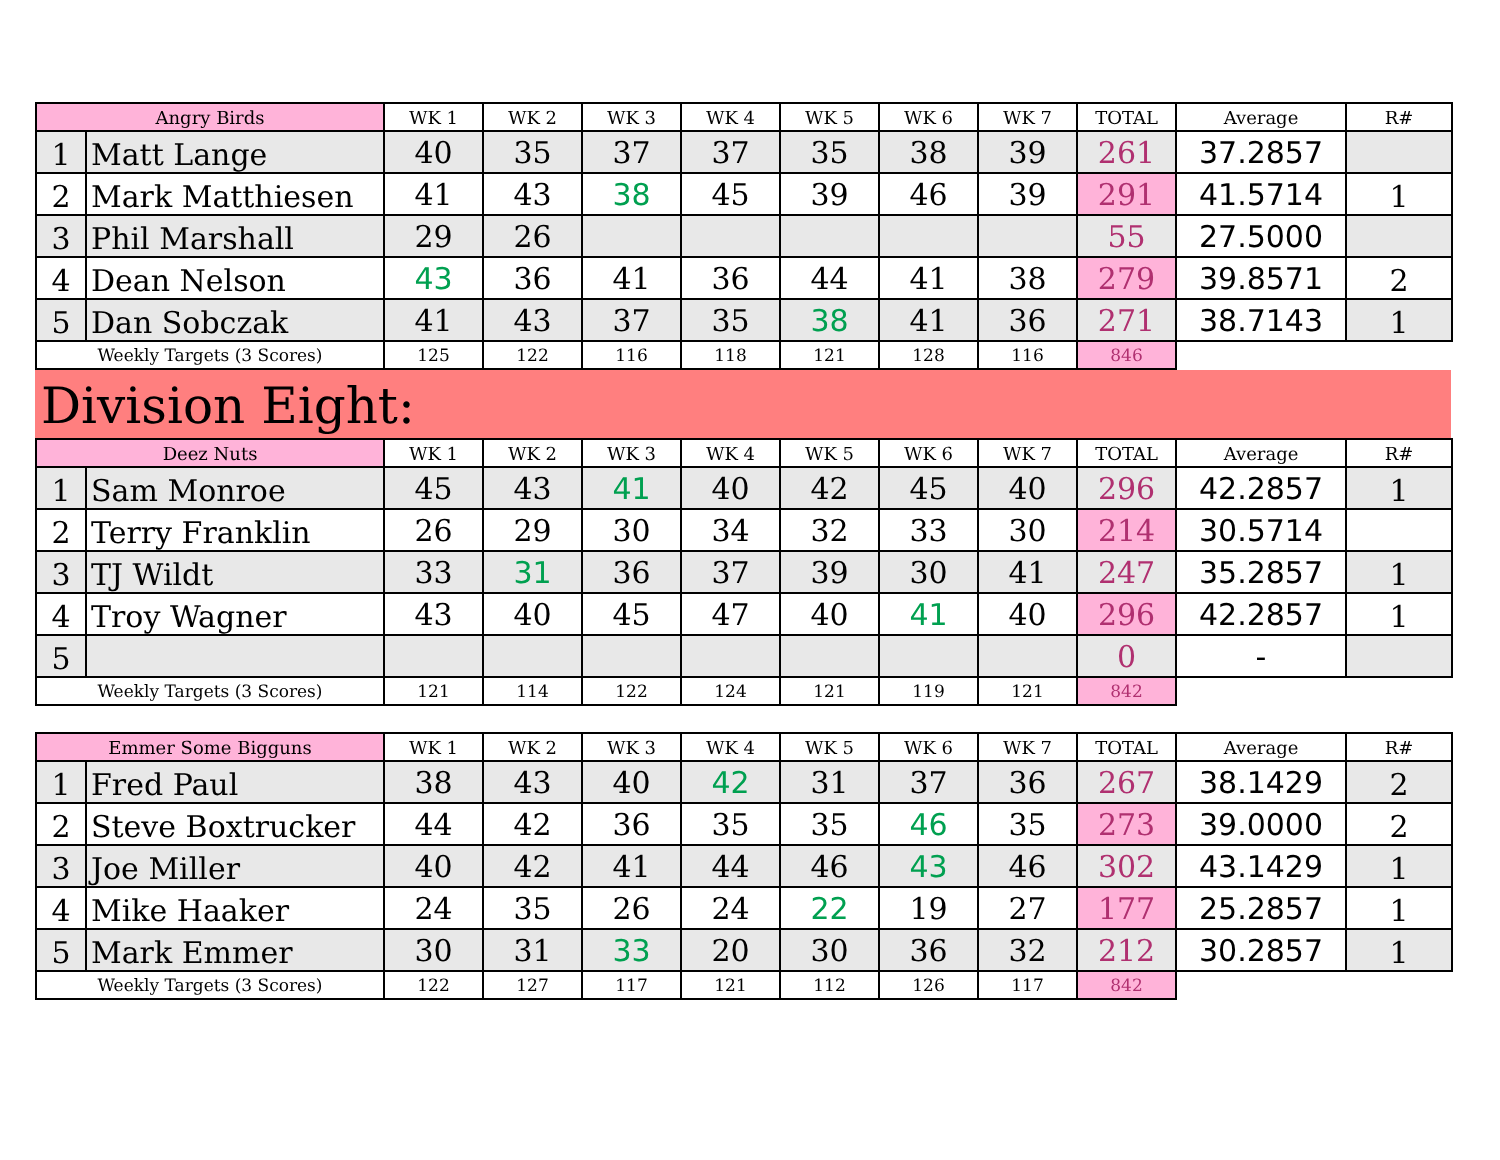| Angry Birds | | WK 1 | WK 2 | WK 3 | WK 4 | WK 5 | WK 6 | WK 7 | TOTAL | Average | R# |
| --- | --- | --- | --- | --- | --- | --- | --- | --- | --- | --- | --- |
| 1 | Matt Lange | 40 | 35 | 37 | 37 | 35 | 38 | 39 | 261 | 37.2857 | |
| 2 | Mark Matthiesen | 41 | 43 | 38 | 45 | 39 | 46 | 39 | 291 | 41.5714 | 1 |
| 3 | Phil Marshall | 29 | 26 | | | | | | 55 | 27.5000 | |
| 4 | Dean Nelson | 43 | 36 | 41 | 36 | 44 | 41 | 38 | 279 | 39.8571 | 2 |
| 5 | Dan Sobczak | 41 | 43 | 37 | 35 | 38 | 41 | 36 | 271 | 38.7143 | 1 |
| Weekly Targets (3 Scores) | | 125 | 122 | 116 | 118 | 121 | 128 | 116 | 846 | | |
Division Eight:
| Deez Nuts | | WK 1 | WK 2 | WK 3 | WK 4 | WK 5 | WK 6 | WK 7 | TOTAL | Average | R# |
| --- | --- | --- | --- | --- | --- | --- | --- | --- | --- | --- | --- |
| 1 | Sam Monroe | 45 | 43 | 41 | 40 | 42 | 45 | 40 | 296 | 42.2857 | 1 |
| 2 | Terry Franklin | 26 | 29 | 30 | 34 | 32 | 33 | 30 | 214 | 30.5714 | |
| 3 | TJ Wildt | 33 | 31 | 36 | 37 | 39 | 30 | 41 | 247 | 35.2857 | 1 |
| 4 | Troy Wagner | 43 | 40 | 45 | 47 | 40 | 41 | 40 | 296 | 42.2857 | 1 |
| 5 | | | | | | | | | 0 | - | |
| Weekly Targets (3 Scores) | | 121 | 114 | 122 | 124 | 121 | 119 | 121 | 842 | | |
| Emmer Some Bigguns | | WK 1 | WK 2 | WK 3 | WK 4 | WK 5 | WK 6 | WK 7 | TOTAL | Average | R# |
| --- | --- | --- | --- | --- | --- | --- | --- | --- | --- | --- | --- |
| 1 | Fred Paul | 38 | 43 | 40 | 42 | 31 | 37 | 36 | 267 | 38.1429 | 2 |
| 2 | Steve Boxtrucker | 44 | 42 | 36 | 35 | 35 | 46 | 35 | 273 | 39.0000 | 2 |
| 3 | Joe Miller | 40 | 42 | 41 | 44 | 46 | 43 | 46 | 302 | 43.1429 | 1 |
| 4 | Mike Haaker | 24 | 35 | 26 | 24 | 22 | 19 | 27 | 177 | 25.2857 | 1 |
| 5 | Mark Emmer | 30 | 31 | 33 | 20 | 30 | 36 | 32 | 212 | 30.2857 | 1 |
| Weekly Targets (3 Scores) | | 122 | 127 | 117 | 121 | 112 | 126 | 117 | 842 | | |